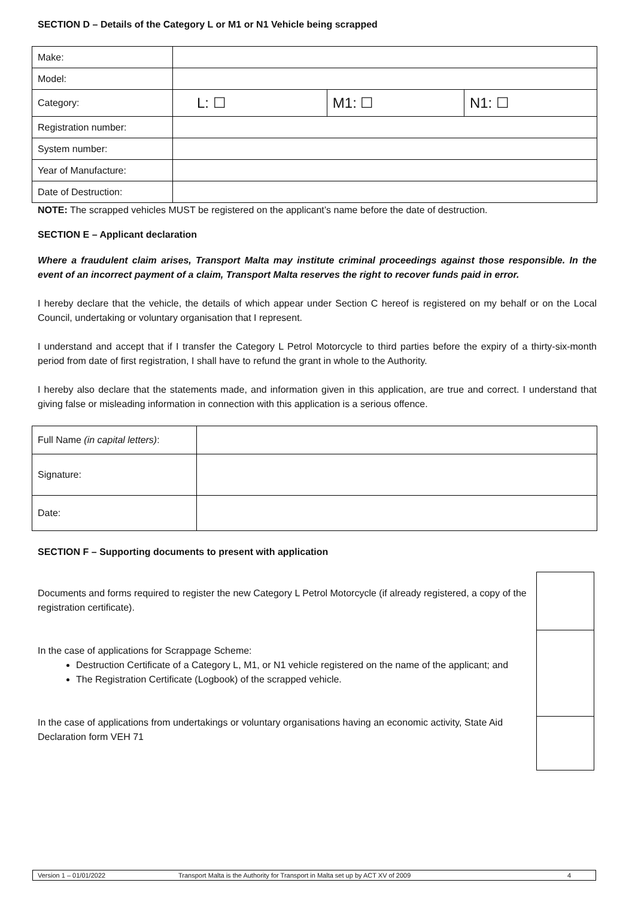SECTION D – Details of the Category L or M1 or N1 Vehicle being scrapped
| Make: | | | |
| Model: | | | |
| Category: | L: ☐ | M1: ☐ | N1: ☐ |
| Registration number: | | | |
| System number: | | | |
| Year of Manufacture: | | | |
| Date of Destruction: | | | |
NOTE: The scrapped vehicles MUST be registered on the applicant’s name before the date of destruction.
SECTION E – Applicant declaration
Where a fraudulent claim arises, Transport Malta may institute criminal proceedings against those responsible. In the event of an incorrect payment of a claim, Transport Malta reserves the right to recover funds paid in error.
I hereby declare that the vehicle, the details of which appear under Section C hereof is registered on my behalf or on the Local Council, undertaking or voluntary organisation that I represent.
I understand and accept that if I transfer the Category L Petrol Motorcycle to third parties before the expiry of a thirty-six-month period from date of first registration, I shall have to refund the grant in whole to the Authority.
I hereby also declare that the statements made, and information given in this application, are true and correct. I understand that giving false or misleading information in connection with this application is a serious offence.
| Full Name (in capital letters) : | |
| Signature: | |
| Date: | |
SECTION F – Supporting documents to present with application
Documents and forms required to register the new Category L Petrol Motorcycle (if already registered, a copy of the registration certificate).
In the case of applications for Scrappage Scheme:
Destruction Certificate of a Category L, M1, or N1 vehicle registered on the name of the applicant; and
The Registration Certificate (Logbook) of the scrapped vehicle.
In the case of applications from undertakings or voluntary organisations having an economic activity, State Aid Declaration form VEH 71
Version 1 – 01/01/2022 Transport Malta is the Authority for Transport in Malta set up by ACT XV of 2009 4